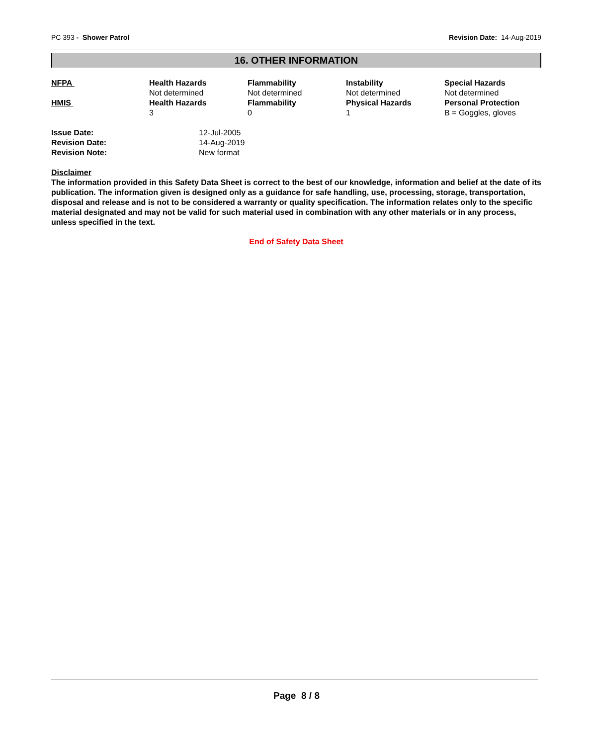PC 393 - Shower Patrol Revision Date: 14-Aug-2019
16. OTHER INFORMATION
| NFPA | Health Hazards Not determined | Flammability Not determined | Instability Not determined | Special Hazards Not determined |
| HMIS | Health Hazards 3 | Flammability 0 | Physical Hazards 1 | Personal Protection B = Goggles, gloves |
| Issue Date: | 12-Jul-2005 |
| Revision Date: | 14-Aug-2019 |
| Revision Note: | New format |
Disclaimer
The information provided in this Safety Data Sheet is correct to the best of our knowledge, information and belief at the date of its publication. The information given is designed only as a guidance for safe handling, use, processing, storage, transportation, disposal and release and is not to be considered a warranty or quality specification. The information relates only to the specific material designated and may not be valid for such material used in combination with any other materials or in any process, unless specified in the text.
End of Safety Data Sheet
Page 8 / 8